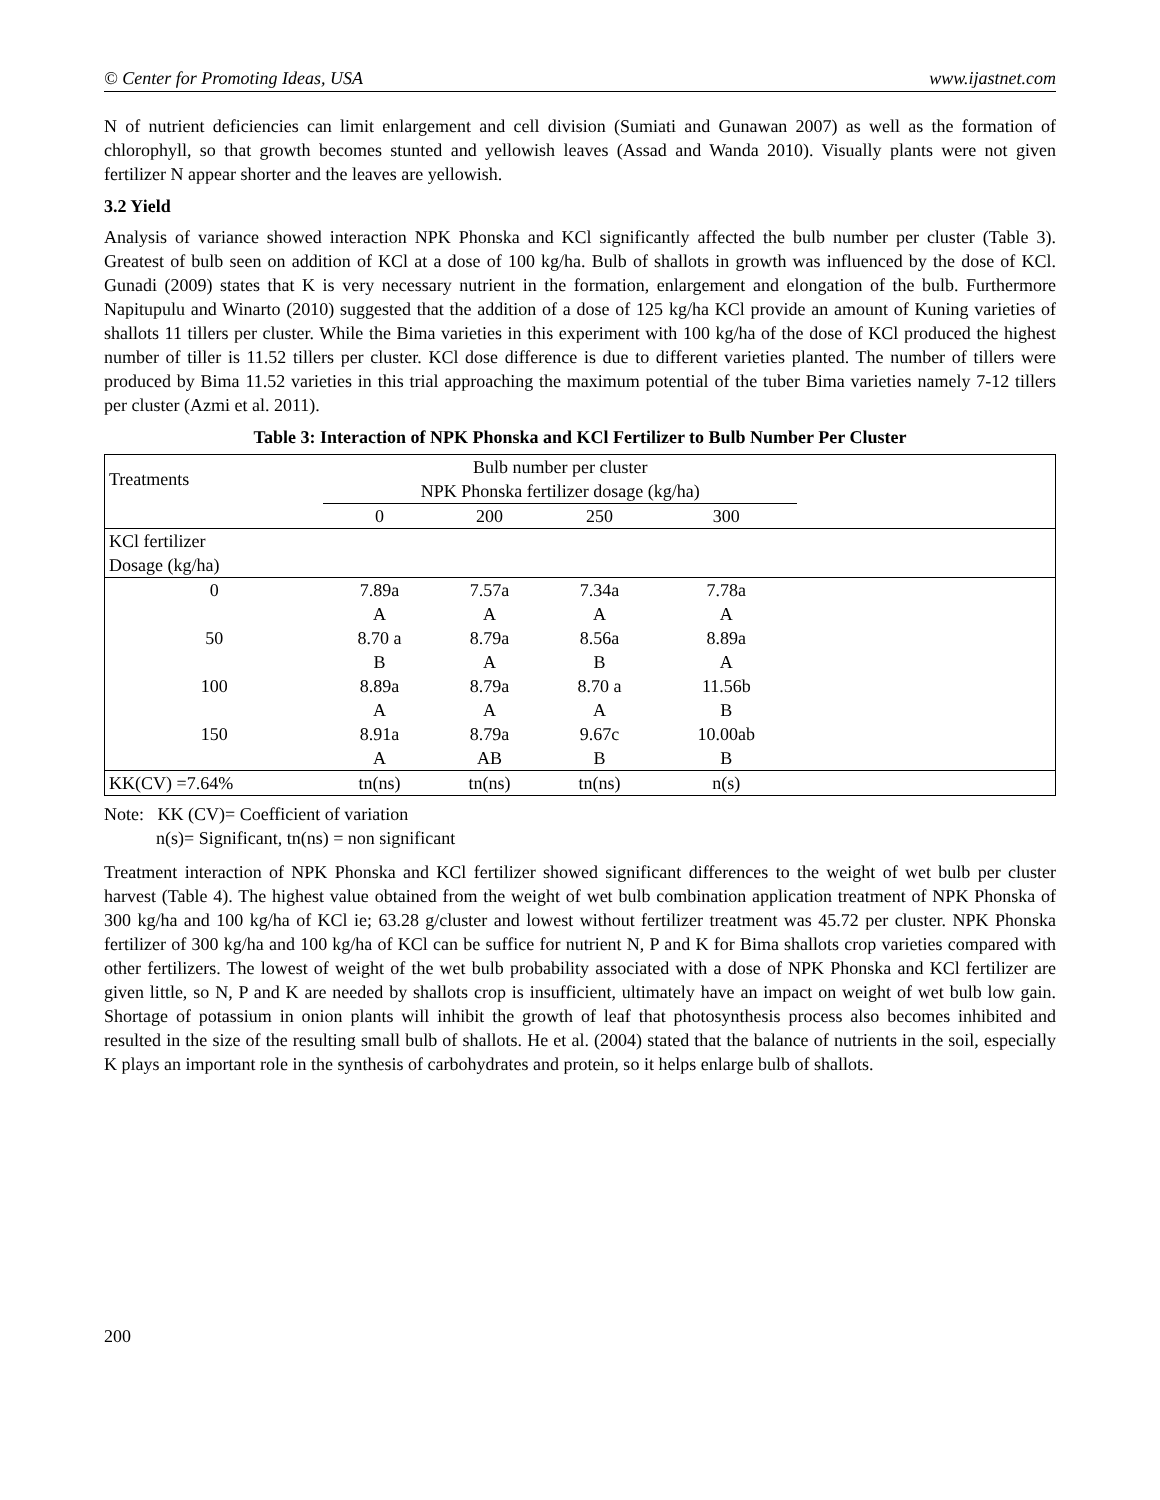© Center for Promoting Ideas, USA www.ijastnet.com
N of nutrient deficiencies can limit enlargement and cell division (Sumiati and Gunawan 2007) as well as the formation of chlorophyll, so that growth becomes stunted and yellowish leaves (Assad and Wanda 2010). Visually plants were not given fertilizer N appear shorter and the leaves are yellowish.
3.2 Yield
Analysis of variance showed interaction NPK Phonska and KCl significantly affected the bulb number per cluster (Table 3). Greatest of bulb seen on addition of KCl at a dose of 100 kg/ha. Bulb of shallots in growth was influenced by the dose of KCl. Gunadi (2009) states that K is very necessary nutrient in the formation, enlargement and elongation of the bulb. Furthermore Napitupulu and Winarto (2010) suggested that the addition of a dose of 125 kg/ha KCl provide an amount of Kuning varieties of shallots 11 tillers per cluster. While the Bima varieties in this experiment with 100 kg/ha of the dose of KCl produced the highest number of tiller is 11.52 tillers per cluster. KCl dose difference is due to different varieties planted. The number of tillers were produced by Bima 11.52 varieties in this trial approaching the maximum potential of the tuber Bima varieties namely 7-12 tillers per cluster (Azmi et al. 2011).
Table 3: Interaction of NPK Phonska and KCl Fertilizer to Bulb Number Per Cluster
| Treatments | Bulb number per cluster | | | | |
| --- | --- | --- | --- | --- | --- |
| | NPK Phonska fertilizer dosage (kg/ha) | | | | |
| | 0 | 200 | 250 | 300 | |
| KCl fertilizer | | | | | |
| Dosage (kg/ha) | | | | | |
| 0 | 7.89a | 7.57a | 7.34a | 7.78a | |
| | A | A | A | A | |
| 50 | 8.70 a | 8.79a | 8.56a | 8.89a | |
| | B | A | B | A | |
| 100 | 8.89a | 8.79a | 8.70 a | 11.56b | |
| | A | A | A | B | |
| 150 | 8.91a | 8.79a | 9.67c | 10.00ab | |
| | A | AB | B | B | |
| KK(CV) =7.64% | tn(ns) | tn(ns) | tn(ns) | n(s) | |
Note: KK (CV)= Coefficient of variation
n(s)= Significant, tn(ns) = non significant
Treatment interaction of NPK Phonska and KCl fertilizer showed significant differences to the weight of wet bulb per cluster harvest (Table 4). The highest value obtained from the weight of wet bulb combination application treatment of NPK Phonska of 300 kg/ha and 100 kg/ha of KCl ie; 63.28 g/cluster and lowest without fertilizer treatment was 45.72 per cluster. NPK Phonska fertilizer of 300 kg/ha and 100 kg/ha of KCl can be suffice for nutrient N, P and K for Bima shallots crop varieties compared with other fertilizers. The lowest of weight of the wet bulb probability associated with a dose of NPK Phonska and KCl fertilizer are given little, so N, P and K are needed by shallots crop is insufficient, ultimately have an impact on weight of wet bulb low gain. Shortage of potassium in onion plants will inhibit the growth of leaf that photosynthesis process also becomes inhibited and resulted in the size of the resulting small bulb of shallots. He et al. (2004) stated that the balance of nutrients in the soil, especially K plays an important role in the synthesis of carbohydrates and protein, so it helps enlarge bulb of shallots.
200